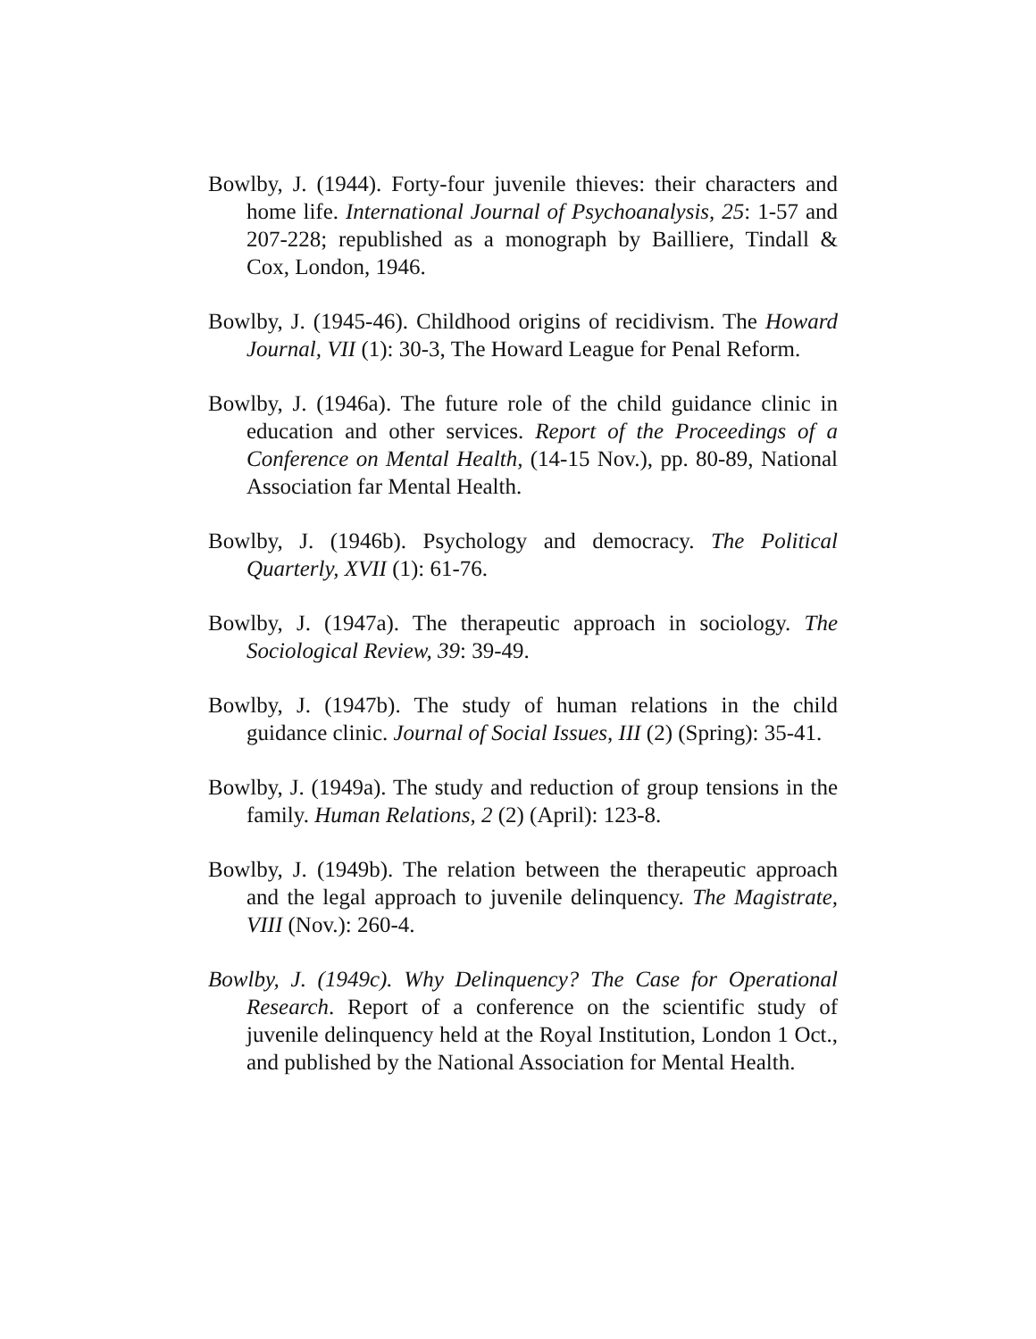Bowlby, J. (1944). Forty-four juvenile thieves: their characters and home life. International Journal of Psychoanalysis, 25: 1-57 and 207-228; republished as a monograph by Bailliere, Tindall & Cox, London, 1946.
Bowlby, J. (1945-46). Childhood origins of recidivism. The Howard Journal, VII (1): 30-3, The Howard League for Penal Reform.
Bowlby, J. (1946a). The future role of the child guidance clinic in education and other services. Report of the Proceedings of a Conference on Mental Health, (14-15 Nov.), pp. 80-89, National Association far Mental Health.
Bowlby, J. (1946b). Psychology and democracy. The Political Quarterly, XVII (1): 61-76.
Bowlby, J. (1947a). The therapeutic approach in sociology. The Sociological Review, 39: 39-49.
Bowlby, J. (1947b). The study of human relations in the child guidance clinic. Journal of Social Issues, III (2) (Spring): 35-41.
Bowlby, J. (1949a). The study and reduction of group tensions in the family. Human Relations, 2 (2) (April): 123-8.
Bowlby, J. (1949b). The relation between the therapeutic approach and the legal approach to juvenile delinquency. The Magistrate, VIII (Nov.): 260-4.
Bowlby, J. (1949c). Why Delinquency? The Case for Operational Research. Report of a conference on the scientific study of juvenile delinquency held at the Royal Institution, London 1 Oct., and published by the National Association for Mental Health.